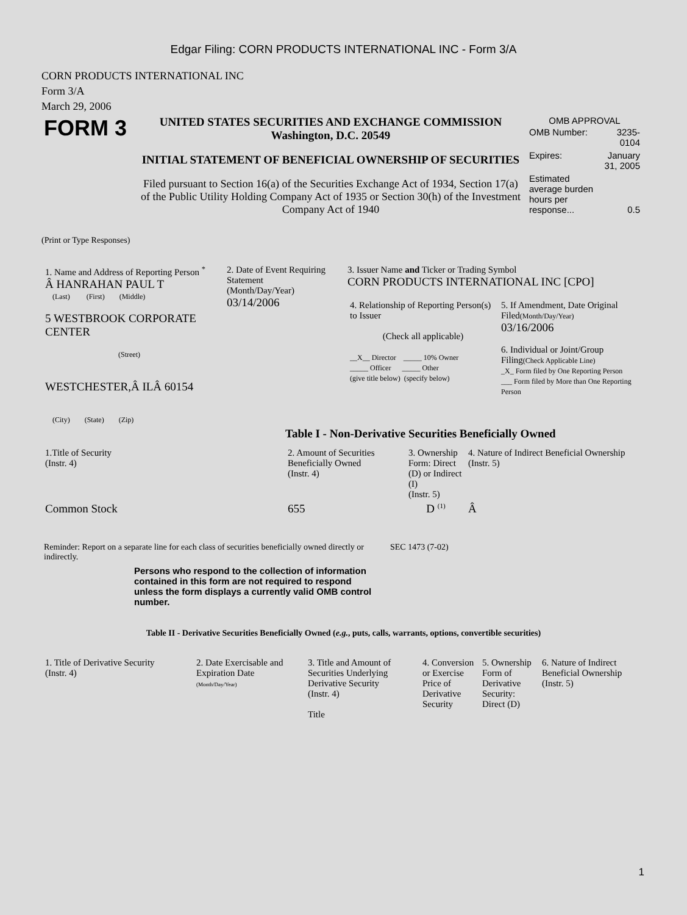Edgar Filing: CORN PRODUCTS INTERNATIONAL INC - Form 3/A
CORN PRODUCTS INTERNATIONAL INC
Form 3/A
March 29, 2006
| FORM 3 | UNITED STATES SECURITIES AND EXCHANGE COMMISSION Washington, D.C. 20549 INITIAL STATEMENT OF BENEFICIAL OWNERSHIP OF SECURITIES Filed pursuant to Section 16(a) of the Securities Exchange Act of 1934, Section 17(a) of the Public Utility Holding Company Act of 1935 or Section 30(h) of the Investment Company Act of 1940 | OMB APPROVAL / OMB Number: / 3235-0104 / / Expires: / January 31, 2005 / / Estimated average burden hours per response... / 0.5 / |
(Print or Type Responses)
| 1. Name and Address of Reporting Person <sup>*</sup> Â HANRAHAN PAUL T (Last) (First) (Middle) 5 WESTBROOK CORPORATE CENTER (Street) WESTCHESTER,Â ILÂ 60154 (City) (State) (Zip) | 2. Date of Event Requiring Statement (Month/Day/Year) 03/14/2006 | 3. Issuer Name and Ticker or Trading Symbol CORN PRODUCTS INTERNATIONAL INC [CPO] / 4. Relationship of Reporting Person(s) to Issuer (Check all applicable) __X__ Director _____ 10% Owner _____ Officer _____ Other (give title below) (specify below) / 5. If Amendment, Date Original Filed (Month/Day/Year) 03/16/2006 6. Individual or Joint/Group Filing (Check Applicable Line) _X_ Form filed by One Reporting Person ___ Form filed by More than One Reporting Person / |
Table I - Non-Derivative Securities Beneficially Owned
| 1.Title of Security (Instr. 4) | 2. Amount of Securities Beneficially Owned (Instr. 4) | 3. Ownership Form: Direct (D) or Indirect (I) (Instr. 5) | 4. Nature of Indirect Beneficial Ownership (Instr. 5) |
| Common Stock | 655 | D <sup>(1)</sup> | Â |
| Reminder: Report on a separate line for each class of securities beneficially owned directly or indirectly. | SEC 1473 (7-02) |
Persons who respond to the collection of information contained in this form are not required to respond unless the form displays a currently valid OMB control number.
Table II - Derivative Securities Beneficially Owned (e.g., puts, calls, warrants, options, convertible securities)
| 1. Title of Derivative Security (Instr. 4) | 2. Date Exercisable and Expiration Date (Month/Day/Year) | 3. Title and Amount of Securities Underlying Derivative Security (Instr. 4) Title | 4. Conversion or Exercise Price of Derivative Security | 5. Ownership Form of Derivative Security: Direct (D) | 6. Nature of Indirect Beneficial Ownership (Instr. 5) |
1